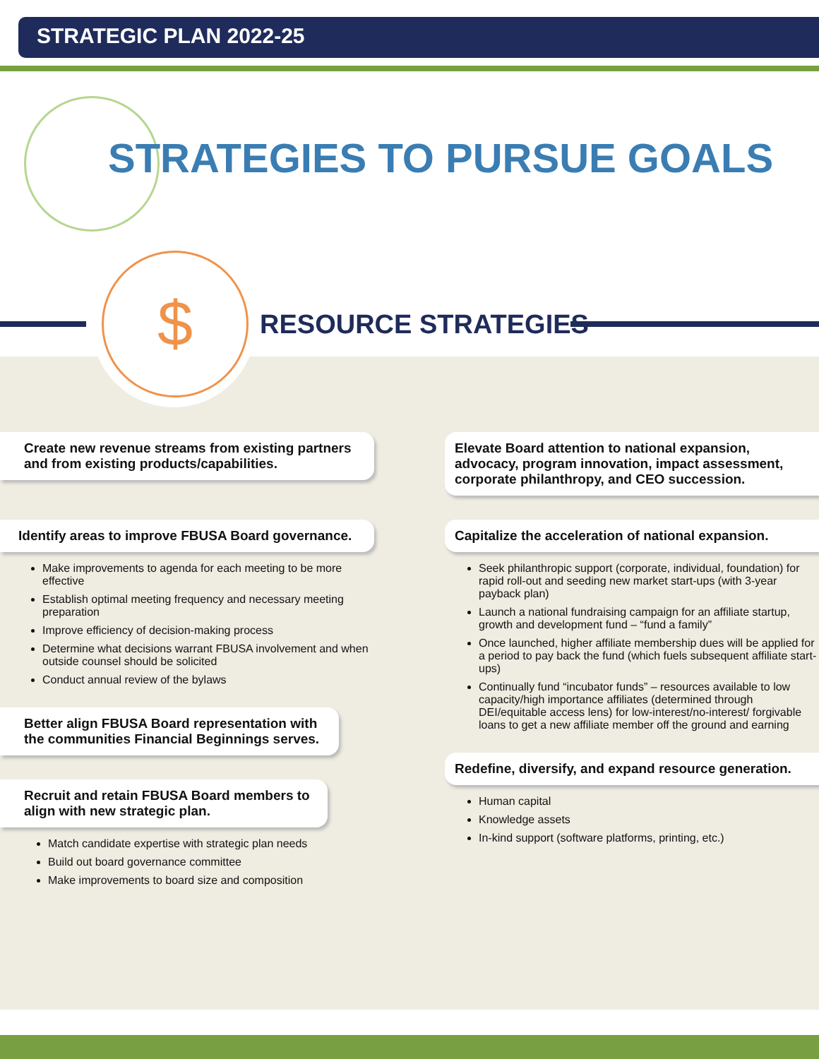STRATEGIC PLAN 2022-25
STRATEGIES TO PURSUE GOALS
$
RESOURCE STRATEGIES
Create new revenue streams from existing partners and from existing products/capabilities.
Identify areas to improve FBUSA Board governance.
Make improvements to agenda for each meeting to be more effective
Establish optimal meeting frequency and necessary meeting preparation
Improve efficiency of decision-making process
Determine what decisions warrant FBUSA involvement and when outside counsel should be solicited
Conduct annual review of the bylaws
Better align FBUSA Board representation with the communities Financial Beginnings serves.
Recruit and retain FBUSA Board members to align with new strategic plan.
Match candidate expertise with strategic plan needs
Build out board governance committee
Make improvements to board size and composition
Elevate Board attention to national expansion, advocacy, program innovation, impact assessment, corporate philanthropy, and CEO succession.
Capitalize the acceleration of national expansion.
Seek philanthropic support (corporate, individual, foundation) for rapid roll-out and seeding new market start-ups (with 3-year payback plan)
Launch a national fundraising campaign for an affiliate startup, growth and development fund – “fund a family”
Once launched, higher affiliate membership dues will be applied for a period to pay back the fund (which fuels subsequent affiliate start-ups)
Continually fund “incubator funds” – resources available to low capacity/high importance affiliates (determined through DEI/equitable access lens) for low-interest/no-interest/ forgivable loans to get a new affiliate member off the ground and earning
Redefine, diversify, and expand resource generation.
Human capital
Knowledge assets
In-kind support (software platforms, printing, etc.)